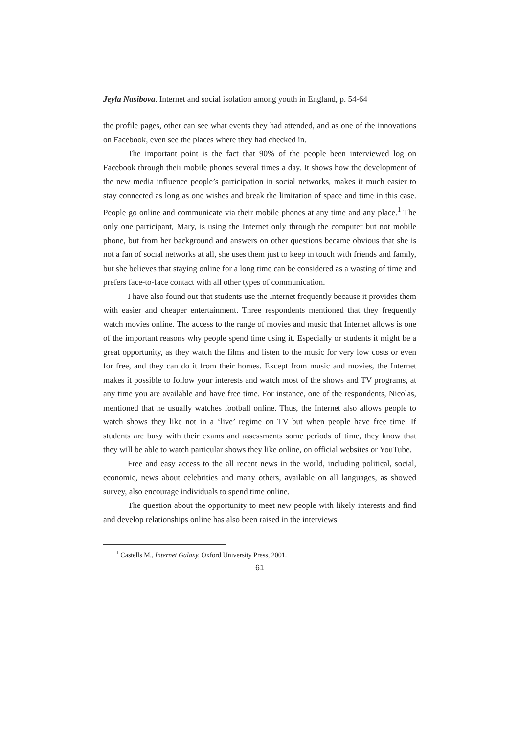Jeyla Nasibova. Internet and social isolation among youth in England, p. 54-64
the profile pages, other can see what events they had attended, and as one of the innovations on Facebook, even see the places where they had checked in.
The important point is the fact that 90% of the people been interviewed log on Facebook through their mobile phones several times a day. It shows how the development of the new media influence people’s participation in social networks, makes it much easier to stay connected as long as one wishes and break the limitation of space and time in this case. People go online and communicate via their mobile phones at any time and any place.<sup>1</sup> The only one participant, Mary, is using the Internet only through the computer but not mobile phone, but from her background and answers on other questions became obvious that she is not a fan of social networks at all, she uses them just to keep in touch with friends and family, but she believes that staying online for a long time can be considered as a wasting of time and prefers face-to-face contact with all other types of communication.
I have also found out that students use the Internet frequently because it provides them with easier and cheaper entertainment. Three respondents mentioned that they frequently watch movies online. The access to the range of movies and music that Internet allows is one of the important reasons why people spend time using it. Especially or students it might be a great opportunity, as they watch the films and listen to the music for very low costs or even for free, and they can do it from their homes. Except from music and movies, the Internet makes it possible to follow your interests and watch most of the shows and TV programs, at any time you are available and have free time. For instance, one of the respondents, Nicolas, mentioned that he usually watches football online. Thus, the Internet also allows people to watch shows they like not in a ‘live’ regime on TV but when people have free time. If students are busy with their exams and assessments some periods of time, they know that they will be able to watch particular shows they like online, on official websites or YouTube.
Free and easy access to the all recent news in the world, including political, social, economic, news about celebrities and many others, available on all languages, as showed survey, also encourage individuals to spend time online.
The question about the opportunity to meet new people with likely interests and find and develop relationships online has also been raised in the interviews.
<sup>1</sup> Castells M., Internet Galaxy, Oxford University Press, 2001.
61